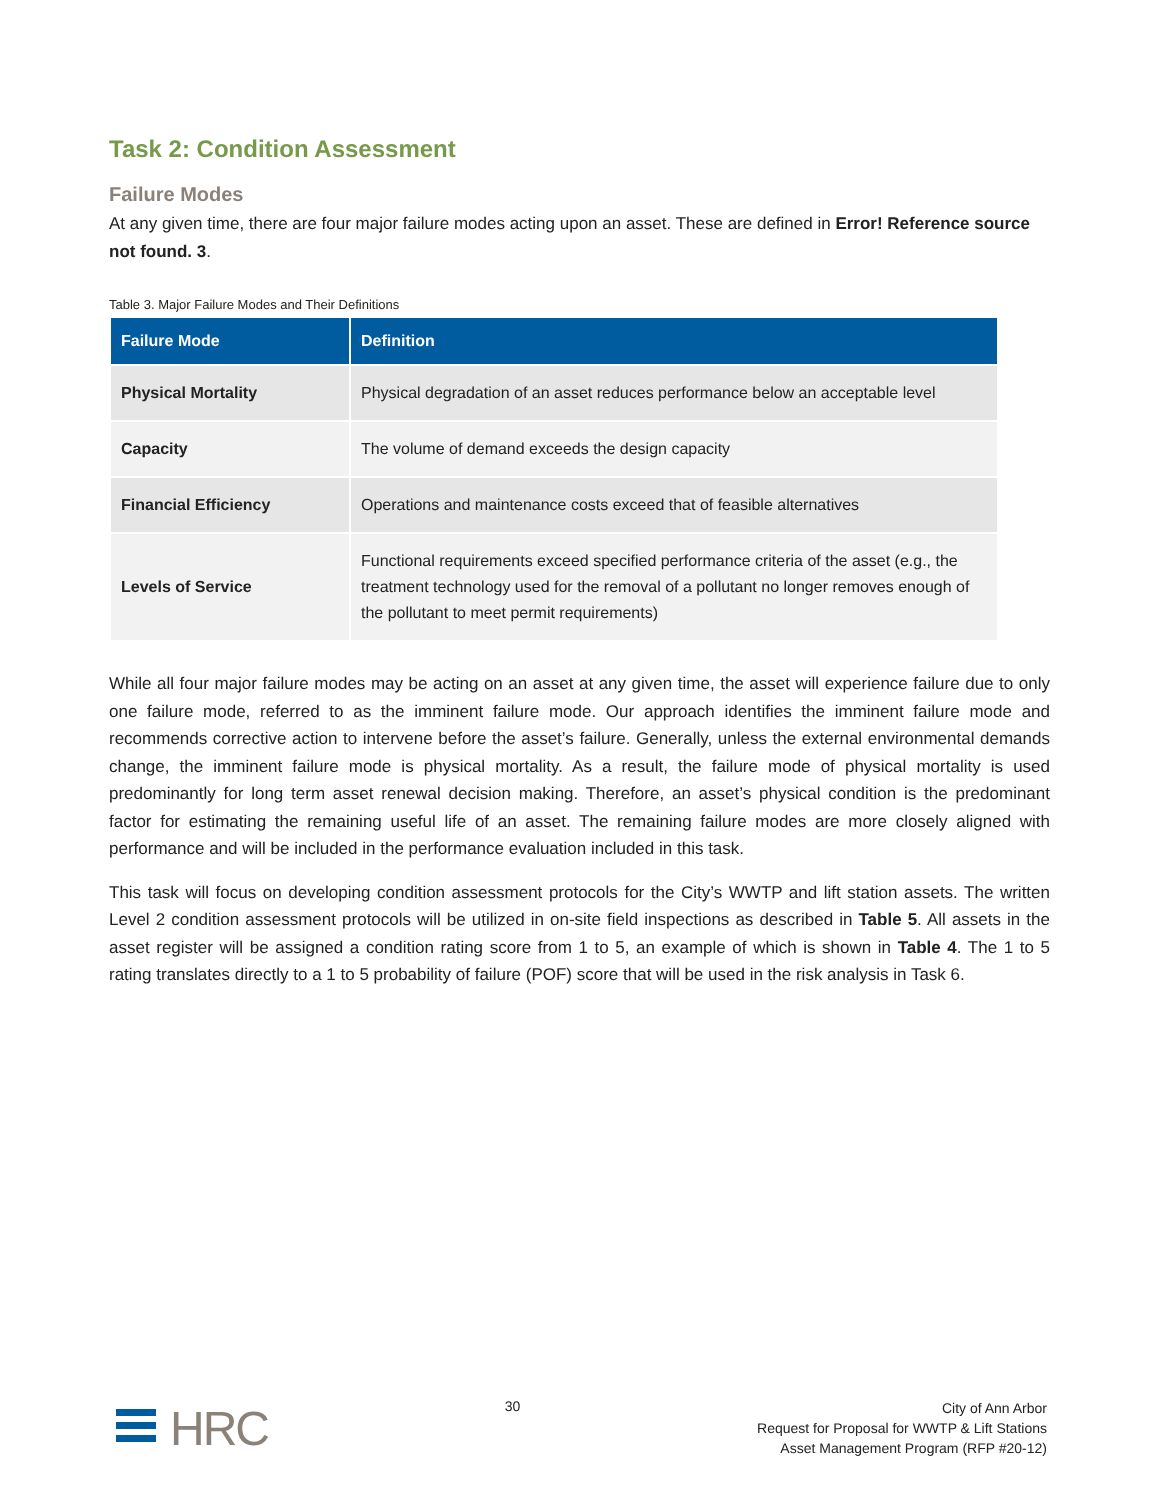Task 2: Condition Assessment
Failure Modes
At any given time, there are four major failure modes acting upon an asset. These are defined in Error! Reference source not found. 3.
Table 3. Major Failure Modes and Their Definitions
| Failure Mode | Definition |
| --- | --- |
| Physical Mortality | Physical degradation of an asset reduces performance below an acceptable level |
| Capacity | The volume of demand exceeds the design capacity |
| Financial Efficiency | Operations and maintenance costs exceed that of feasible alternatives |
| Levels of Service | Functional requirements exceed specified performance criteria of the asset (e.g., the treatment technology used for the removal of a pollutant no longer removes enough of the pollutant to meet permit requirements) |
While all four major failure modes may be acting on an asset at any given time, the asset will experience failure due to only one failure mode, referred to as the imminent failure mode. Our approach identifies the imminent failure mode and recommends corrective action to intervene before the asset’s failure. Generally, unless the external environmental demands change, the imminent failure mode is physical mortality. As a result, the failure mode of physical mortality is used predominantly for long term asset renewal decision making. Therefore, an asset’s physical condition is the predominant factor for estimating the remaining useful life of an asset. The remaining failure modes are more closely aligned with performance and will be included in the performance evaluation included in this task.
This task will focus on developing condition assessment protocols for the City’s WWTP and lift station assets. The written Level 2 condition assessment protocols will be utilized in on-site field inspections as described in Table 5. All assets in the asset register will be assigned a condition rating score from 1 to 5, an example of which is shown in Table 4. The 1 to 5 rating translates directly to a 1 to 5 probability of failure (POF) score that will be used in the risk analysis in Task 6.
HRC
30
City of Ann Arbor
Request for Proposal for WWTP & Lift Stations
Asset Management Program (RFP #20-12)